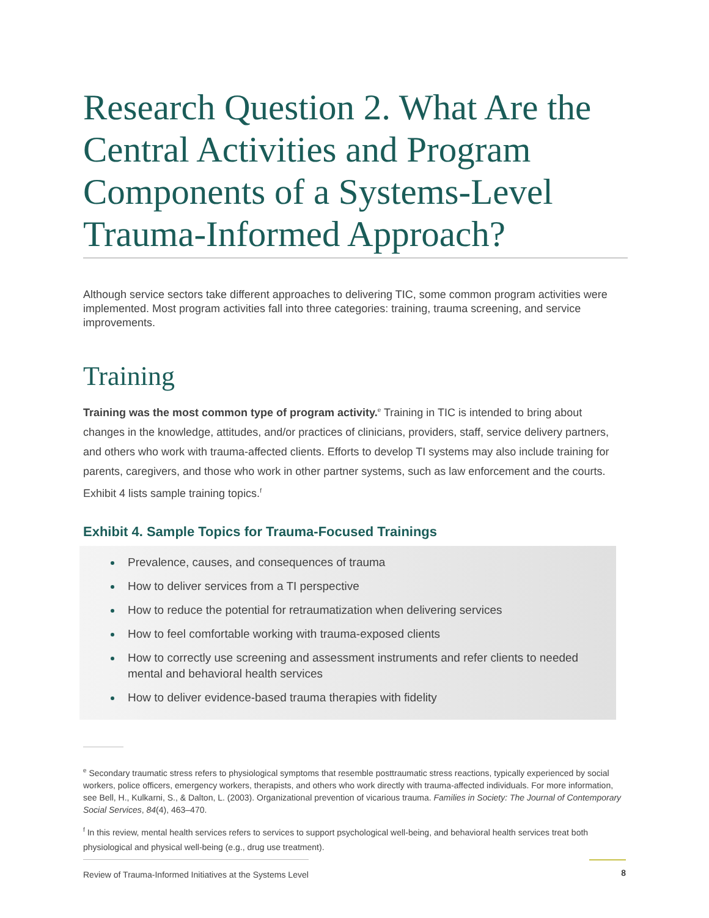Research Question 2. What Are the Central Activities and Program Components of a Systems-Level Trauma-Informed Approach?
Although service sectors take different approaches to delivering TIC, some common program activities were implemented. Most program activities fall into three categories: training, trauma screening, and service improvements.
Training
Training was the most common type of program activity.<sup>e</sup> Training in TIC is intended to bring about changes in the knowledge, attitudes, and/or practices of clinicians, providers, staff, service delivery partners, and others who work with trauma-affected clients. Efforts to develop TI systems may also include training for parents, caregivers, and those who work in other partner systems, such as law enforcement and the courts. Exhibit 4 lists sample training topics.<sup>f</sup>
Exhibit 4. Sample Topics for Trauma-Focused Trainings
Prevalence, causes, and consequences of trauma
How to deliver services from a TI perspective
How to reduce the potential for retraumatization when delivering services
How to feel comfortable working with trauma-exposed clients
How to correctly use screening and assessment instruments and refer clients to needed mental and behavioral health services
How to deliver evidence-based trauma therapies with fidelity
<sup>e</sup> Secondary traumatic stress refers to physiological symptoms that resemble posttraumatic stress reactions, typically experienced by social workers, police officers, emergency workers, therapists, and others who work directly with trauma-affected individuals. For more information, see Bell, H., Kulkarni, S., & Dalton, L. (2003). Organizational prevention of vicarious trauma. Families in Society: The Journal of Contemporary Social Services, 84(4), 463–470.
<sup>f</sup> In this review, mental health services refers to services to support psychological well-being, and behavioral health services treat both physiological and physical well-being (e.g., drug use treatment).
Review of Trauma-Informed Initiatives at the Systems Level 8